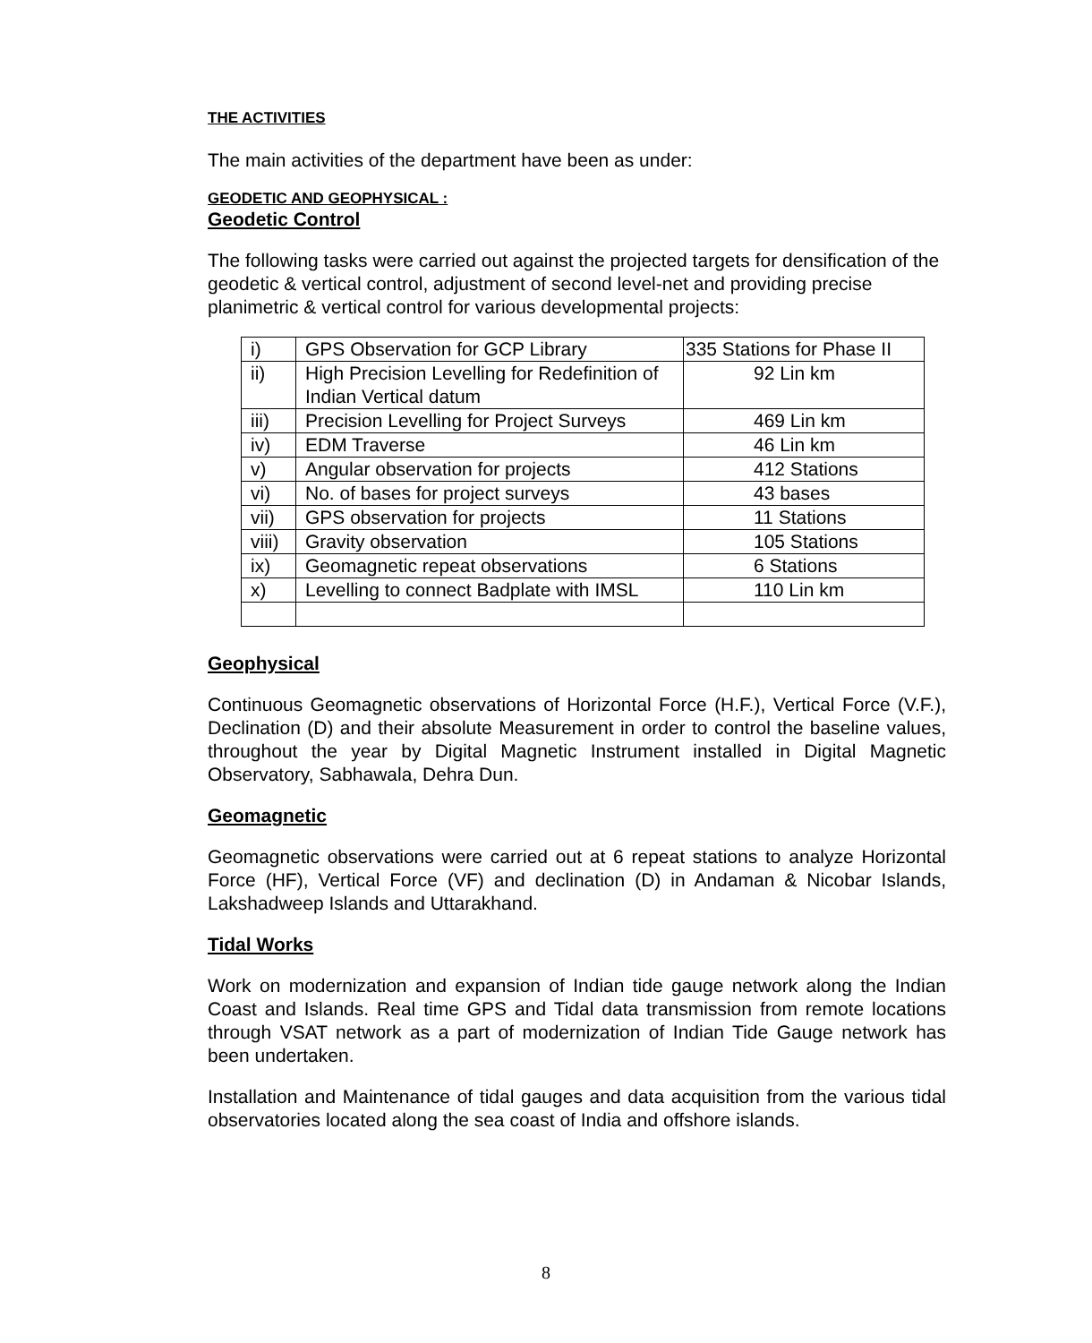THE ACTIVITIES
The main activities of the department have been as under:
GEODETIC AND GEOPHYSICAL :
Geodetic Control
The following tasks were carried out against the projected targets for densification of the geodetic & vertical control, adjustment of second level-net and providing precise planimetric & vertical control for various developmental projects:
| i) | GPS Observation for GCP Library | 335 Stations for Phase II |
| ii) | High Precision Levelling for Redefinition of Indian Vertical datum | 92 Lin km |
| iii) | Precision Levelling for Project Surveys | 469 Lin km |
| iv) | EDM Traverse | 46 Lin km |
| v) | Angular observation for projects | 412 Stations |
| vi) | No. of bases for project surveys | 43 bases |
| vii) | GPS observation for projects | 11 Stations |
| viii) | Gravity observation | 105 Stations |
| ix) | Geomagnetic repeat observations | 6 Stations |
| x) | Levelling to connect Badplate with IMSL | 110 Lin km |
Geophysical
Continuous Geomagnetic observations of Horizontal Force (H.F.), Vertical Force (V.F.), Declination (D) and their absolute Measurement in order to control the baseline values, throughout the year by Digital Magnetic Instrument installed in Digital Magnetic Observatory, Sabhawala, Dehra Dun.
Geomagnetic
Geomagnetic observations were carried out at 6 repeat stations to analyze Horizontal Force (HF), Vertical Force (VF) and declination (D) in Andaman & Nicobar Islands, Lakshadweep Islands and Uttarakhand.
Tidal Works
Work on modernization and expansion of Indian tide gauge network along the Indian Coast and Islands. Real time GPS and Tidal data transmission from remote locations through VSAT network as a part of modernization of Indian Tide Gauge network has been undertaken.
Installation and Maintenance of tidal gauges and data acquisition from the various tidal observatories located along the sea coast of India and offshore islands.
8